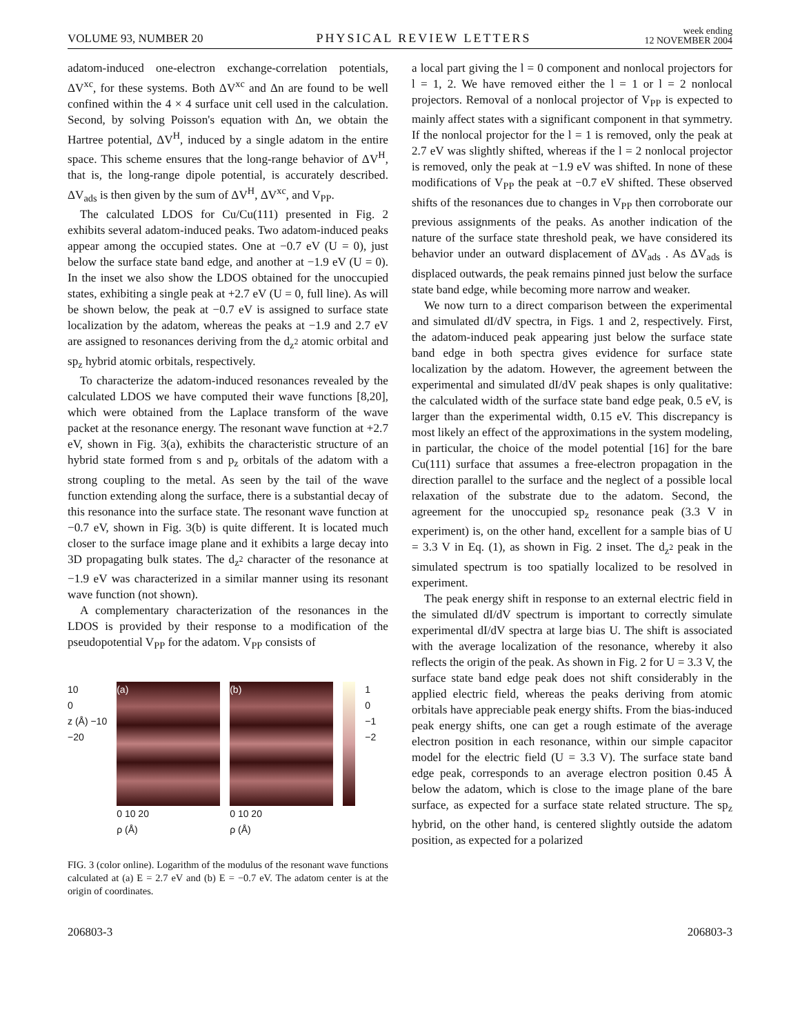VOLUME 93, NUMBER 20 PHYSICAL REVIEW LETTERS week ending
12 NOVEMBER 2004
adatom-induced one-electron exchange-correlation potentials, ΔV<sup>xc</sup>, for these systems. Both ΔV<sup>xc</sup> and Δn are found to be well confined within the 4 × 4 surface unit cell used in the calculation. Second, by solving Poisson's equation with Δn, we obtain the Hartree potential, ΔV<sup>H</sup>, induced by a single adatom in the entire space. This scheme ensures that the long-range behavior of ΔV<sup>H</sup>, that is, the long-range dipole potential, is accurately described. ΔV<sub>ads</sub> is then given by the sum of ΔV<sup>H</sup>, ΔV<sup>xc</sup>, and V<sub>PP</sub>.
The calculated LDOS for Cu/Cu(111) presented in Fig. 2 exhibits several adatom-induced peaks. Two adatom-induced peaks appear among the occupied states. One at −0.7 eV (U = 0), just below the surface state band edge, and another at −1.9 eV (U = 0). In the inset we also show the LDOS obtained for the unoccupied states, exhibiting a single peak at +2.7 eV (U = 0, full line). As will be shown below, the peak at −0.7 eV is assigned to surface state localization by the adatom, whereas the peaks at −1.9 and 2.7 eV are assigned to resonances deriving from the d<sub>z<sup>2</sup></sub> atomic orbital and sp<sub>z</sub> hybrid atomic orbitals, respectively.
To characterize the adatom-induced resonances revealed by the calculated LDOS we have computed their wave functions [8,20], which were obtained from the Laplace transform of the wave packet at the resonance energy. The resonant wave function at +2.7 eV, shown in Fig. 3(a), exhibits the characteristic structure of an hybrid state formed from s and p<sub>z</sub> orbitals of the adatom with a strong coupling to the metal. As seen by the tail of the wave function extending along the surface, there is a substantial decay of this resonance into the surface state. The resonant wave function at −0.7 eV, shown in Fig. 3(b) is quite different. It is located much closer to the surface image plane and it exhibits a large decay into 3D propagating bulk states. The d<sub>z<sup>2</sup></sub> character of the resonance at −1.9 eV was characterized in a similar manner using its resonant wave function (not shown).
A complementary characterization of the resonances in the LDOS is provided by their response to a modification of the pseudopotential V<sub>PP</sub> for the adatom. V<sub>PP</sub> consists of
10
0
z (Å) −10
−20
(a)
0 10 20
ρ (Å)
(b)
0 10 20
ρ (Å)
1
0
−1
−2
FIG. 3 (color online). Logarithm of the modulus of the resonant wave functions calculated at (a) E = 2.7 eV and (b) E = −0.7 eV. The adatom center is at the origin of coordinates.
a local part giving the l = 0 component and nonlocal projectors for l = 1, 2. We have removed either the l = 1 or l = 2 nonlocal projectors. Removal of a nonlocal projector of V<sub>PP</sub> is expected to mainly affect states with a significant component in that symmetry. If the nonlocal projector for the l = 1 is removed, only the peak at 2.7 eV was slightly shifted, whereas if the l = 2 nonlocal projector is removed, only the peak at −1.9 eV was shifted. In none of these modifications of V<sub>PP</sub> the peak at −0.7 eV shifted. These observed shifts of the resonances due to changes in V<sub>PP</sub> then corroborate our previous assignments of the peaks. As another indication of the nature of the surface state threshold peak, we have considered its behavior under an outward displacement of ΔV<sub>ads</sub> . As ΔV<sub>ads</sub> is displaced outwards, the peak remains pinned just below the surface state band edge, while becoming more narrow and weaker.
We now turn to a direct comparison between the experimental and simulated dI/dV spectra, in Figs. 1 and 2, respectively. First, the adatom-induced peak appearing just below the surface state band edge in both spectra gives evidence for surface state localization by the adatom. However, the agreement between the experimental and simulated dI/dV peak shapes is only qualitative: the calculated width of the surface state band edge peak, 0.5 eV, is larger than the experimental width, 0.15 eV. This discrepancy is most likely an effect of the approximations in the system modeling, in particular, the choice of the model potential [16] for the bare Cu(111) surface that assumes a free-electron propagation in the direction parallel to the surface and the neglect of a possible local relaxation of the substrate due to the adatom. Second, the agreement for the unoccupied sp<sub>z</sub> resonance peak (3.3 V in experiment) is, on the other hand, excellent for a sample bias of U = 3.3 V in Eq. (1), as shown in Fig. 2 inset. The d<sub>z<sup>2</sup></sub> peak in the simulated spectrum is too spatially localized to be resolved in experiment.
The peak energy shift in response to an external electric field in the simulated dI/dV spectrum is important to correctly simulate experimental dI/dV spectra at large bias U. The shift is associated with the average localization of the resonance, whereby it also reflects the origin of the peak. As shown in Fig. 2 for U = 3.3 V, the surface state band edge peak does not shift considerably in the applied electric field, whereas the peaks deriving from atomic orbitals have appreciable peak energy shifts. From the bias-induced peak energy shifts, one can get a rough estimate of the average electron position in each resonance, within our simple capacitor model for the electric field (U = 3.3 V). The surface state band edge peak, corresponds to an average electron position 0.45 Å below the adatom, which is close to the image plane of the bare surface, as expected for a surface state related structure. The sp<sub>z</sub> hybrid, on the other hand, is centered slightly outside the adatom position, as expected for a polarized
206803-3 206803-3